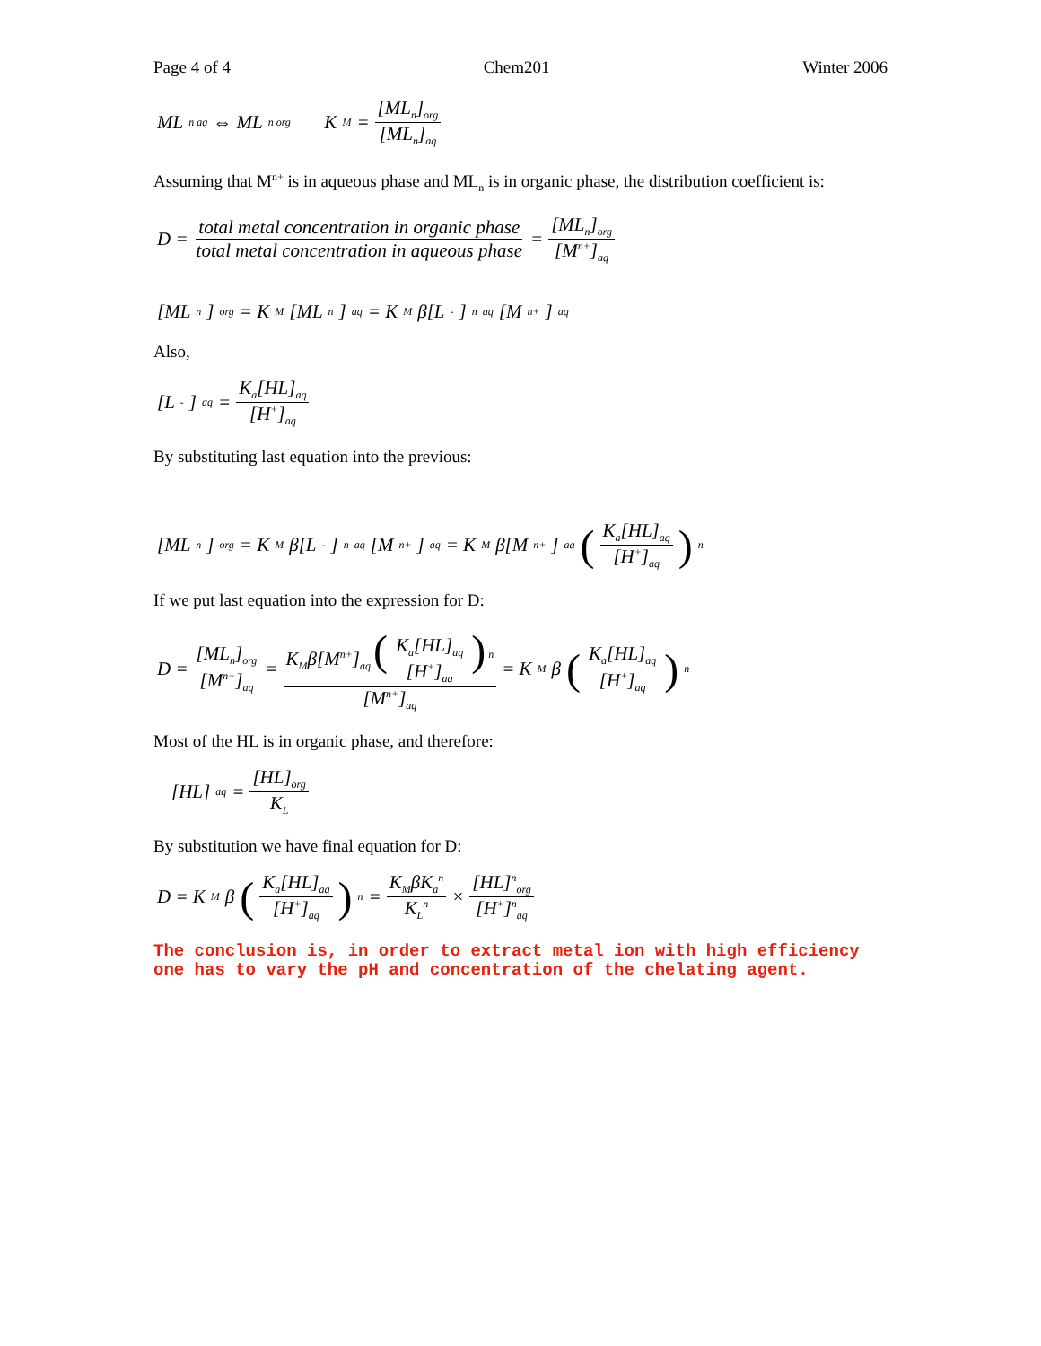Page 4 of 4 Chem201 Winter 2006
ML<sub>n aq</sub> ⇔ ML<sub>n org</sub> K<sub>M</sub> = [ML<sub>n</sub>]<sub>org</sub> [ML<sub>n</sub>]<sub>aq</sub>
Assuming that M<sup>n+</sup> is in aqueous phase and ML<sub>n</sub> is in organic phase, the distribution coefficient is:
D = total metal concentration in organic phase total metal concentration in aqueous phase = [ML<sub>n</sub>]<sub>org</sub> [M<sup>n+</sup>]<sub>aq</sub>
[ML<sub>n</sub>]<sub>org</sub> = K<sub>M</sub>[ML<sub>n</sub>]<sub>aq</sub> = K<sub>M</sub>β[L<sup>-</sup>]<sup>n</sup><sub>aq</sub>[M<sup>n+</sup>]<sub>aq</sub>
Also,
[L<sup>-</sup>]<sub>aq</sub> = K<sub>a</sub>[HL]<sub>aq</sub> [H<sup>+</sup>]<sub>aq</sub>
By substituting last equation into the previous:
[ML<sub>n</sub>]<sub>org</sub> = K<sub>M</sub>β[L<sup>-</sup>]<sup>n</sup><sub>aq</sub>[M<sup>n+</sup>]<sub>aq</sub> = K<sub>M</sub>β[M<sup>n+</sup>]<sub>aq</sub> (K<sub>a</sub>[HL]<sub>aq</sub> [H<sup>+</sup>]<sub>aq</sub>)<sup>n</sup>
If we put last equation into the expression for D:
D = [ML<sub>n</sub>]<sub>org</sub> [M<sup>n+</sup>]<sub>aq</sub> = K<sub>M</sub>β[M<sup>n+</sup>]<sub>aq</sub> (K<sub>a</sub>[HL]<sub>aq</sub> [H<sup>+</sup>]<sub>aq</sub>)<sup>n</sup> [M<sup>n+</sup>]<sub>aq</sub> = K<sub>M</sub>β (K<sub>a</sub>[HL]<sub>aq</sub> [H<sup>+</sup>]<sub>aq</sub>)<sup>n</sup>
Most of the HL is in organic phase, and therefore:
[HL]<sub>aq</sub> = [HL]<sub>org</sub> K<sub>L</sub>
By substitution we have final equation for D:
D = K<sub>M</sub>β (K<sub>a</sub>[HL]<sub>aq</sub> [H<sup>+</sup>]<sub>aq</sub>)<sup>n</sup> = K<sub>M</sub>βK<sub>a</sub><sup>n</sup> K<sub>L</sub><sup>n</sup> × [HL]<sup>n</sup><sub>org</sub> [H<sup>+</sup>]<sup>n</sup><sub>aq</sub>
The conclusion is, in order to extract metal ion with high efficiency one has to vary the pH and concentration of the chelating agent.